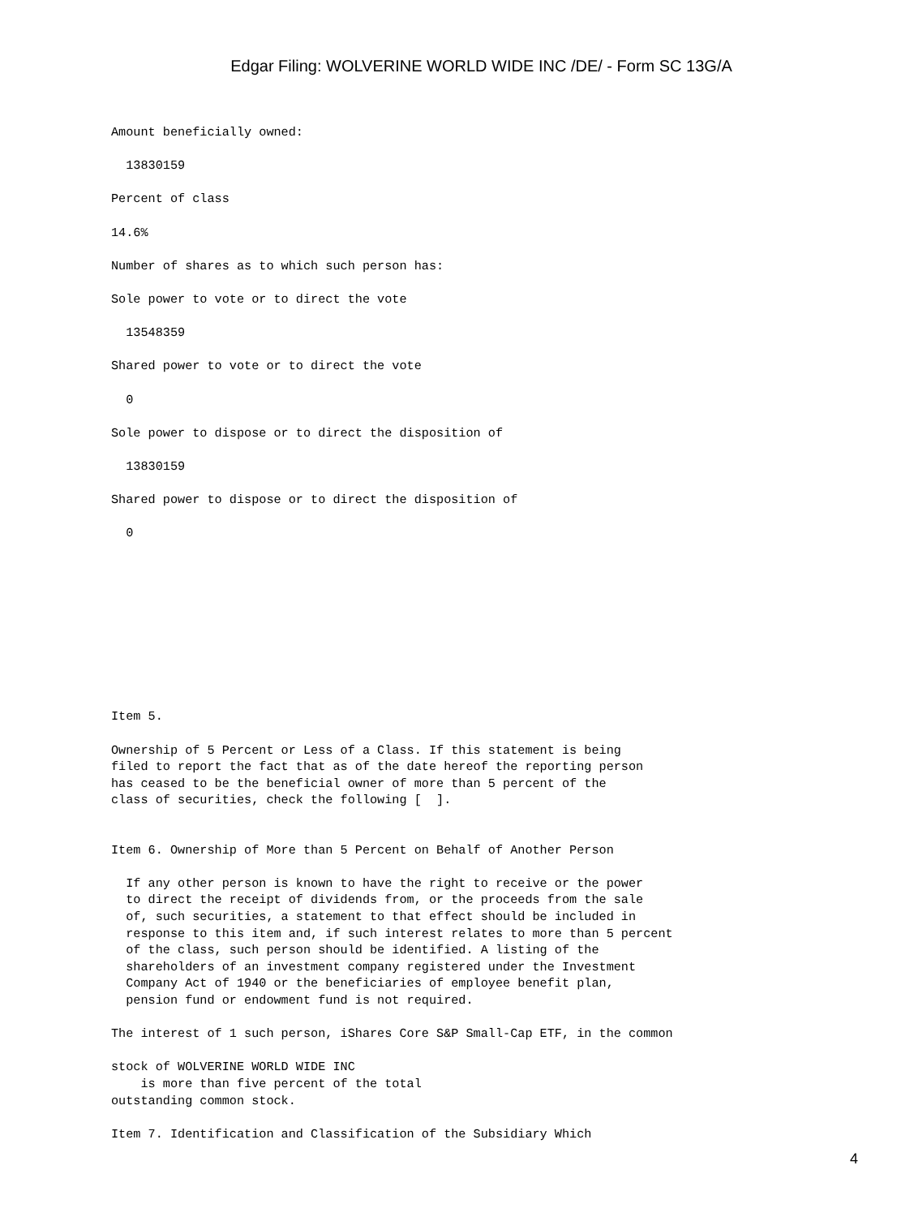Edgar Filing: WOLVERINE WORLD WIDE INC /DE/ - Form SC 13G/A
Amount beneficially owned:
  13830159
Percent of class
14.6%
Number of shares as to which such person has:
Sole power to vote or to direct the vote
  13548359
Shared power to vote or to direct the vote
  0
Sole power to dispose or to direct the disposition of
  13830159
Shared power to dispose or to direct the disposition of
  0
Item 5.
Ownership of 5 Percent or Less of a Class. If this statement is being
filed to report the fact that as of the date hereof the reporting person
has ceased to be the beneficial owner of more than 5 percent of the
class of securities, check the following [  ].
Item 6. Ownership of More than 5 Percent on Behalf of Another Person
  If any other person is known to have the right to receive or the power
  to direct the receipt of dividends from, or the proceeds from the sale
  of, such securities, a statement to that effect should be included in
  response to this item and, if such interest relates to more than 5 percent
  of the class, such person should be identified. A listing of the
  shareholders of an investment company registered under the Investment
  Company Act of 1940 or the beneficiaries of employee benefit plan,
  pension fund or endowment fund is not required.
The interest of 1 such person, iShares Core S&P Small-Cap ETF, in the common
stock of WOLVERINE WORLD WIDE INC
    is more than five percent of the total
outstanding common stock.
Item 7. Identification and Classification of the Subsidiary Which
4